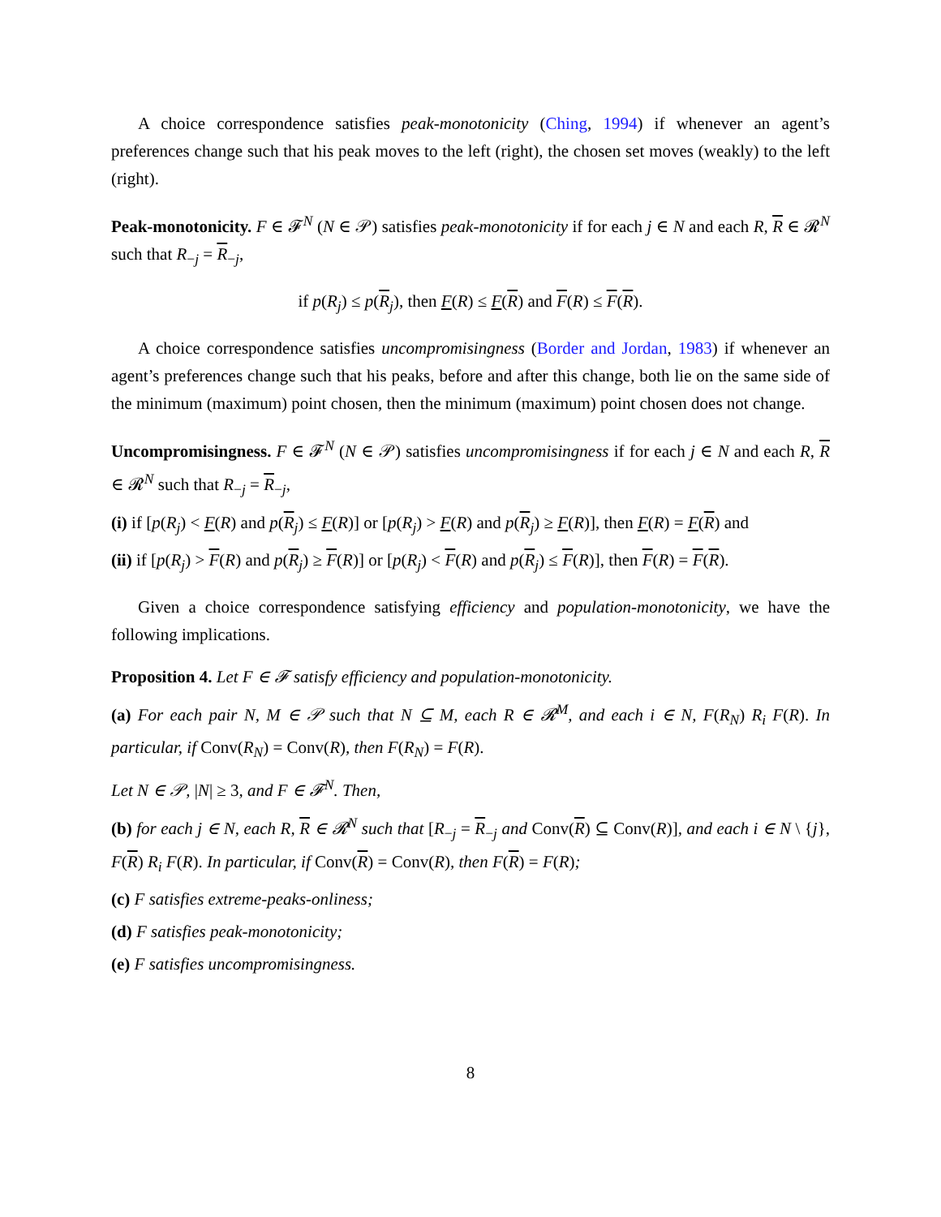A choice correspondence satisfies peak-monotonicity (Ching, 1994) if whenever an agent’s preferences change such that his peak moves to the left (right), the chosen set moves (weakly) to the left (right).
Peak-monotonicity. F ∈ 𝓕<sup>N</sup> (N ∈ 𝒫) satisfies peak-monotonicity if for each j ∈ N and each R, R ∈ 𝓡<sup>N</sup> such that R<sub>−j</sub> = R<sub>−j</sub>,
if p(R<sub>j</sub>) ≤ p(R<sub>j</sub>), then F(R) ≤ F(R) and F(R) ≤ F(R).
A choice correspondence satisfies uncompromisingness (Border and Jordan, 1983) if whenever an agent’s preferences change such that his peaks, before and after this change, both lie on the same side of the minimum (maximum) point chosen, then the minimum (maximum) point chosen does not change.
Uncompromisingness. F ∈ 𝓕<sup>N</sup> (N ∈ 𝒫) satisfies uncompromisingness if for each j ∈ N and each R, R ∈ 𝓡<sup>N</sup> such that R<sub>−j</sub> = R<sub>−j</sub>,
(i) if [p(R<sub>j</sub>) < F(R) and p(R<sub>j</sub>) ≤ F(R)] or [p(R<sub>j</sub>) > F(R) and p(R<sub>j</sub>) ≥ F(R)], then F(R) = F(R) and
(ii) if [p(R<sub>j</sub>) > F(R) and p(R<sub>j</sub>) ≥ F(R)] or [p(R<sub>j</sub>) < F(R) and p(R<sub>j</sub>) ≤ F(R)], then F(R) = F(R).
Given a choice correspondence satisfying efficiency and population-monotonicity, we have the following implications.
Proposition 4. Let F ∈ 𝓕 satisfy efficiency and population-monotonicity.
(a) For each pair N, M ∈ 𝒫 such that N ⊆ M, each R ∈ 𝓡<sup>M</sup>, and each i ∈ N, F(R<sub>N</sub>) R<sub>i</sub> F(R). In particular, if Conv(R<sub>N</sub>) = Conv(R), then F(R<sub>N</sub>) = F(R).
Let N ∈ 𝒫, |N| ≥ 3, and F ∈ 𝓕<sup>N</sup>. Then,
(b) for each j ∈ N, each R, R ∈ 𝓡<sup>N</sup> such that [R<sub>−j</sub> = R<sub>−j</sub> and Conv(R) ⊆ Conv(R)], and each i ∈ N \ {j}, F(R) R<sub>i</sub> F(R). In particular, if Conv(R) = Conv(R), then F(R) = F(R);
(c) F satisfies extreme-peaks-onliness;
(d) F satisfies peak-monotonicity;
(e) F satisfies uncompromisingness.
8